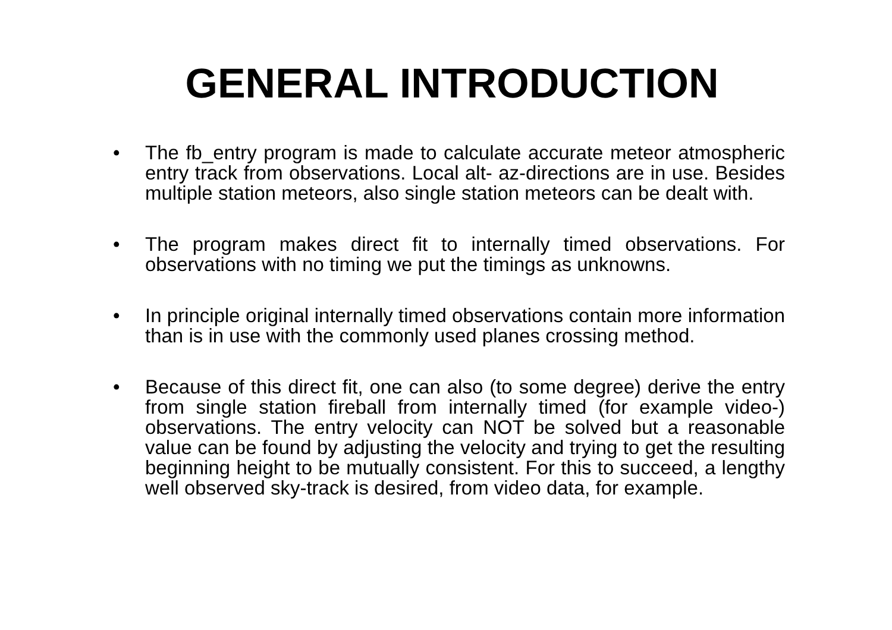GENERAL INTRODUCTION
• The fb_entry program is made to calculate accurate meteor atmospheric entry track from observations. Local alt- az-directions are in use. Besides multiple station meteors, also single station meteors can be dealt with.
• The program makes direct fit to internally timed observations. For observations with no timing we put the timings as unknowns.
• In principle original internally timed observations contain more information than is in use with the commonly used planes crossing method.
• Because of this direct fit, one can also (to some degree) derive the entry from single station fireball from internally timed (for example video-) observations. The entry velocity can NOT be solved but a reasonable value can be found by adjusting the velocity and trying to get the resulting beginning height to be mutually consistent. For this to succeed, a lengthy well observed sky-track is desired, from video data, for example.